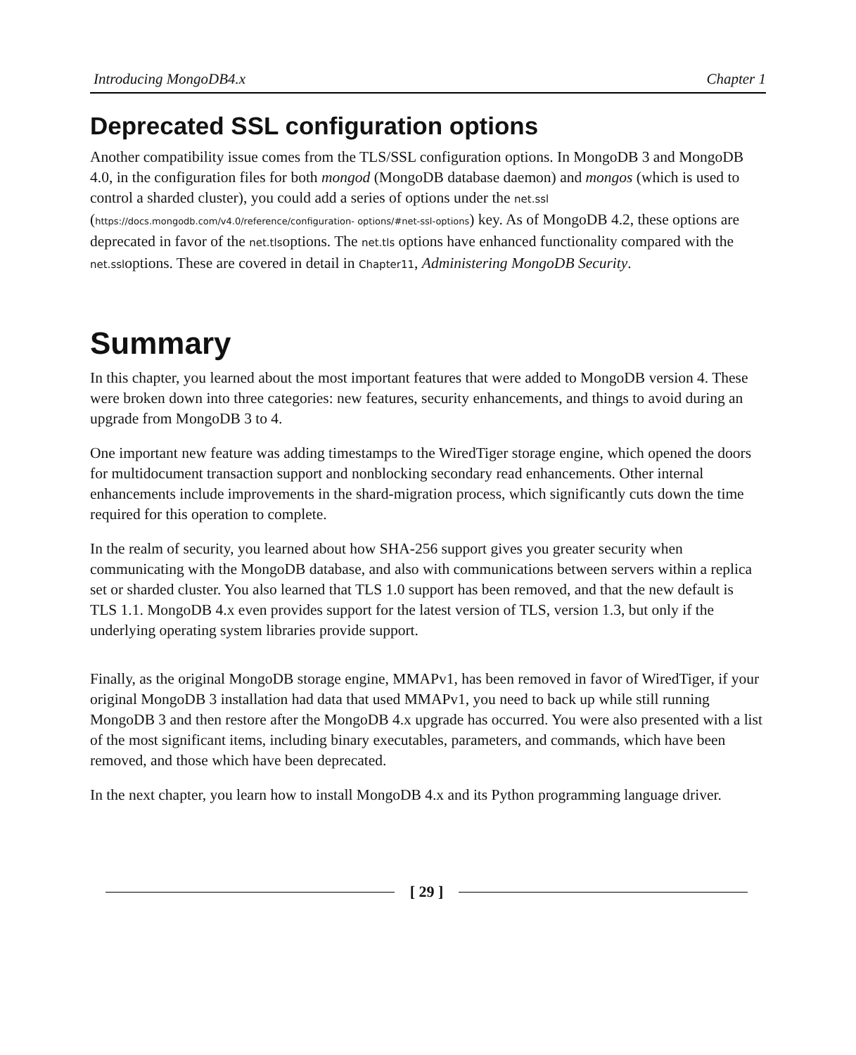Introducing MongoDB4.x Chapter 1
Deprecated SSL configuration options
Another compatibility issue comes from the TLS/SSL configuration options. In MongoDB 3 and MongoDB 4.0, in the configuration files for both mongod (MongoDB database daemon) and mongos (which is used to control a sharded cluster), you could add a series of options under the net.ssl (https://docs.mongodb.com/v4.0/reference/configuration- options/#net-ssl-options) key. As of MongoDB 4.2, these options are deprecated in favor of the net.tlsoptions. The net.tls options have enhanced functionality compared with the net.ssloptions. These are covered in detail in Chapter11, Administering MongoDB Security.
Summary
In this chapter, you learned about the most important features that were added to MongoDB version 4. These were broken down into three categories: new features, security enhancements, and things to avoid during an upgrade from MongoDB 3 to 4.
One important new feature was adding timestamps to the WiredTiger storage engine, which opened the doors for multidocument transaction support and nonblocking secondary read enhancements. Other internal enhancements include improvements in the shard-migration process, which significantly cuts down the time required for this operation to complete.
In the realm of security, you learned about how SHA-256 support gives you greater security when communicating with the MongoDB database, and also with communications between servers within a replica set or sharded cluster. You also learned that TLS 1.0 support has been removed, and that the new default is TLS 1.1. MongoDB 4.x even provides support for the latest version of TLS, version 1.3, but only if the underlying operating system libraries provide support.
Finally, as the original MongoDB storage engine, MMAPv1, has been removed in favor of WiredTiger, if your original MongoDB 3 installation had data that used MMAPv1, you need to back up while still running MongoDB 3 and then restore after the MongoDB 4.x upgrade has occurred. You were also presented with a list of the most significant items, including binary executables, parameters, and commands, which have been removed, and those which have been deprecated.
In the next chapter, you learn how to install MongoDB 4.x and its Python programming language driver.
[ 29 ]